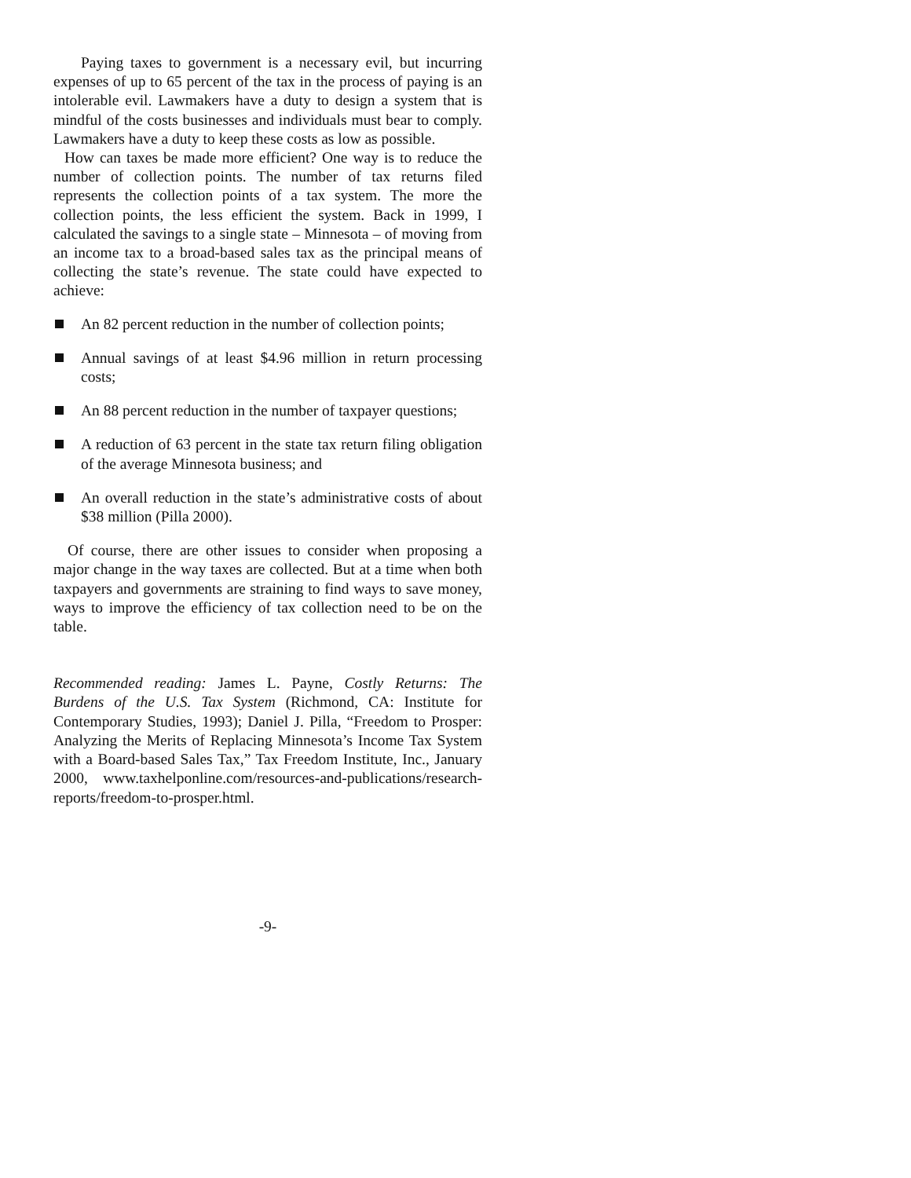Paying taxes to government is a necessary evil, but incurring expenses of up to 65 percent of the tax in the process of paying is an intolerable evil. Lawmakers have a duty to design a system that is mindful of the costs businesses and individuals must bear to comply. Lawmakers have a duty to keep these costs as low as possible.
How can taxes be made more efficient? One way is to reduce the number of collection points. The number of tax returns filed represents the collection points of a tax system. The more the collection points, the less efficient the system. Back in 1999, I calculated the savings to a single state – Minnesota – of moving from an income tax to a broad-based sales tax as the principal means of collecting the state’s revenue. The state could have expected to achieve:
An 82 percent reduction in the number of collection points;
Annual savings of at least $4.96 million in return processing costs;
An 88 percent reduction in the number of taxpayer questions;
A reduction of 63 percent in the state tax return filing obligation of the average Minnesota business; and
An overall reduction in the state’s administrative costs of about $38 million (Pilla 2000).
Of course, there are other issues to consider when proposing a major change in the way taxes are collected. But at a time when both taxpayers and governments are straining to find ways to save money, ways to improve the efficiency of tax collection need to be on the table.
Recommended reading: James L. Payne, Costly Returns: The Burdens of the U.S. Tax System (Richmond, CA: Institute for Contemporary Studies, 1993); Daniel J. Pilla, “Freedom to Prosper: Analyzing the Merits of Replacing Minnesota’s Income Tax System with a Board-based Sales Tax,” Tax Freedom Institute, Inc., January 2000, www.taxhelponline.com/resources-and-publications/research-reports/freedom-to-prosper.html.
-9-